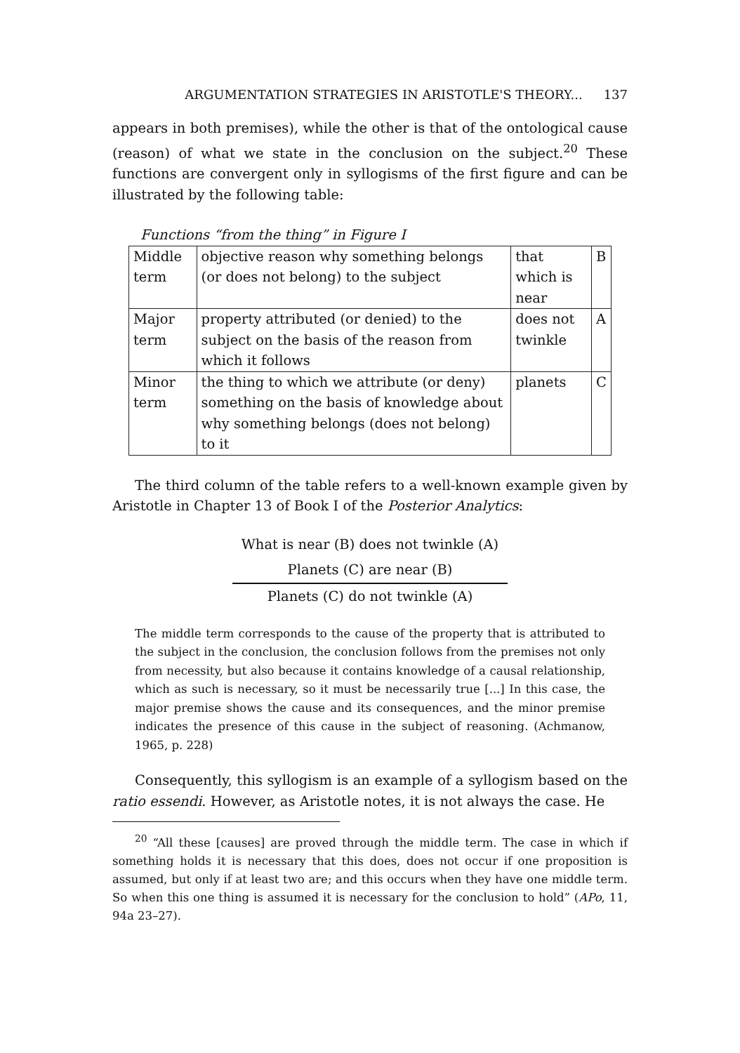ARGUMENTATION STRATEGIES IN ARISTOTLE'S THEORY... 137
appears in both premises), while the other is that of the ontological cause (reason) of what we state in the conclusion on the subject.<sup>20</sup> These functions are convergent only in syllogisms of the first figure and can be illustrated by the following table:
Functions “from the thing” in Figure I
| Middle term | objective reason why something belongs (or does not belong) to the subject | that which is near | B |
| Major term | property attributed (or denied) to the subject on the basis of the reason from which it follows | does not twinkle | A |
| Minor term | the thing to which we attribute (or deny) something on the basis of knowledge about why something belongs (does not belong) to it | planets | C |
The third column of the table refers to a well-known example given by Aristotle in Chapter 13 of Book I of the Posterior Analytics:
What is near (B) does not twinkle (A)
Planets (C) are near (B)
Planets (C) do not twinkle (A)
The middle term corresponds to the cause of the property that is attributed to the subject in the conclusion, the conclusion follows from the premises not only from necessity, but also because it contains knowledge of a causal relationship, which as such is necessary, so it must be necessarily true [...] In this case, the major premise shows the cause and its consequences, and the minor premise indicates the presence of this cause in the subject of reasoning. (Achmanow, 1965, p. 228)
Consequently, this syllogism is an example of a syllogism based on the ratio essendi. However, as Aristotle notes, it is not always the case. He
<sup>20</sup> “All these [causes] are proved through the middle term. The case in which if something holds it is necessary that this does, does not occur if one proposition is assumed, but only if at least two are; and this occurs when they have one middle term. So when this one thing is assumed it is necessary for the conclusion to hold” (APo, 11, 94a 23–27).